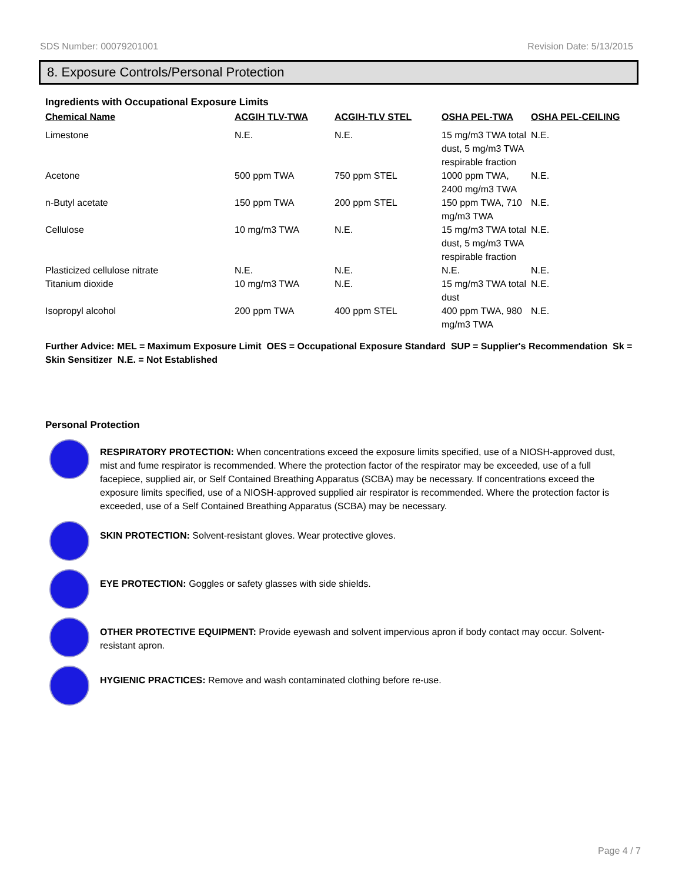SDS Number: 00079201001 Revision Date: 5/13/2015
8. Exposure Controls/Personal Protection
Ingredients with Occupational Exposure Limits
| Chemical Name | ACGIH TLV-TWA | ACGIH-TLV STEL | OSHA PEL-TWA | OSHA PEL-CEILING |
| --- | --- | --- | --- | --- |
| Limestone | N.E. | N.E. | 15 mg/m3 TWA total dust, 5 mg/m3 TWA respirable fraction | N.E. |
| Acetone | 500 ppm TWA | 750 ppm STEL | 1000 ppm TWA, 2400 mg/m3 TWA | N.E. |
| n-Butyl acetate | 150 ppm TWA | 200 ppm STEL | 150 ppm TWA, 710 mg/m3 TWA | N.E. |
| Cellulose | 10 mg/m3 TWA | N.E. | 15 mg/m3 TWA total dust, 5 mg/m3 TWA respirable fraction | N.E. |
| Plasticized cellulose nitrate | N.E. | N.E. | N.E. | N.E. |
| Titanium dioxide | 10 mg/m3 TWA | N.E. | 15 mg/m3 TWA total dust | N.E. |
| Isopropyl alcohol | 200 ppm TWA | 400 ppm STEL | 400 ppm TWA, 980 mg/m3 TWA | N.E. |
Further Advice: MEL = Maximum Exposure Limit OES = Occupational Exposure Standard SUP = Supplier's Recommendation Sk = Skin Sensitizer N.E. = Not Established
Personal Protection
RESPIRATORY PROTECTION: When concentrations exceed the exposure limits specified, use of a NIOSH-approved dust, mist and fume respirator is recommended. Where the protection factor of the respirator may be exceeded, use of a full facepiece, supplied air, or Self Contained Breathing Apparatus (SCBA) may be necessary. If concentrations exceed the exposure limits specified, use of a NIOSH-approved supplied air respirator is recommended. Where the protection factor is exceeded, use of a Self Contained Breathing Apparatus (SCBA) may be necessary.
SKIN PROTECTION: Solvent-resistant gloves. Wear protective gloves.
EYE PROTECTION: Goggles or safety glasses with side shields.
OTHER PROTECTIVE EQUIPMENT: Provide eyewash and solvent impervious apron if body contact may occur. Solvent-resistant apron.
HYGIENIC PRACTICES: Remove and wash contaminated clothing before re-use.
Page 4 / 7